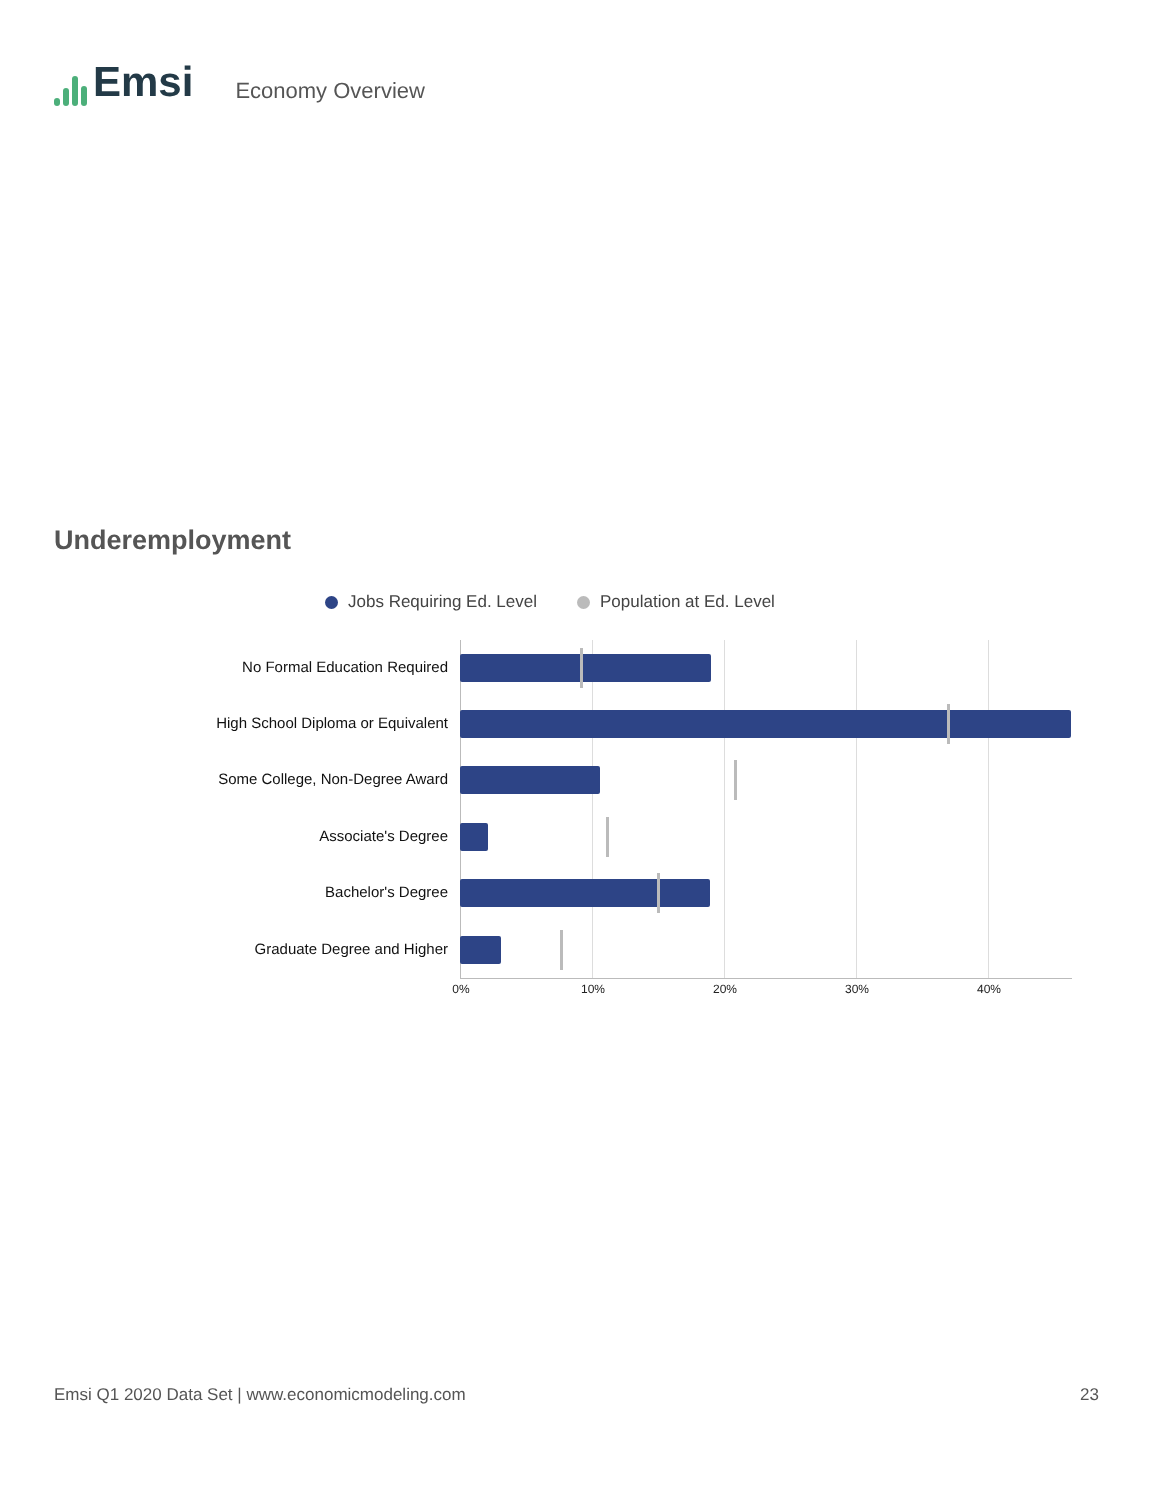Emsi
Economy Overview
Underemployment
Jobs Requiring Ed. Level Population at Ed. Level
No Formal Education Required
High School Diploma or Equivalent
Some College, Non-Degree Award
Associate's Degree
Bachelor's Degree
Graduate Degree and Higher
0% 10% 20% 30% 40%
Emsi Q1 2020 Data Set | www.economicmodeling.com 23